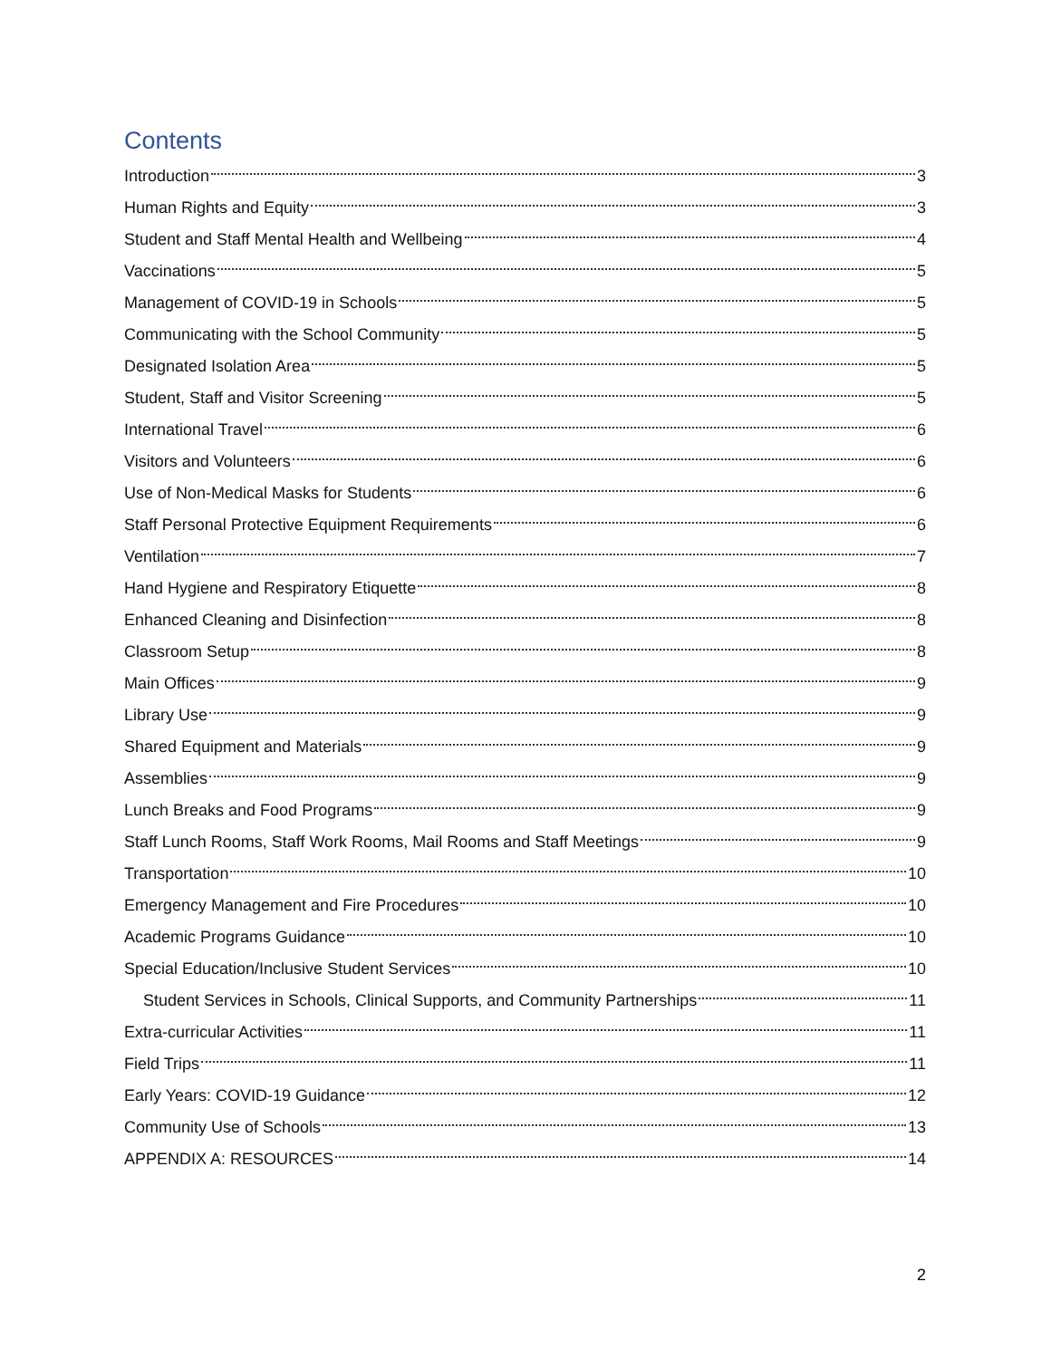Contents
Introduction 3
Human Rights and Equity 3
Student and Staff Mental Health and Wellbeing 4
Vaccinations 5
Management of COVID-19 in Schools 5
Communicating with the School Community 5
Designated Isolation Area 5
Student, Staff and Visitor Screening 5
International Travel 6
Visitors and Volunteers 6
Use of Non-Medical Masks for Students 6
Staff Personal Protective Equipment Requirements 6
Ventilation 7
Hand Hygiene and Respiratory Etiquette 8
Enhanced Cleaning and Disinfection 8
Classroom Setup 8
Main Offices 9
Library Use 9
Shared Equipment and Materials 9
Assemblies 9
Lunch Breaks and Food Programs 9
Staff Lunch Rooms, Staff Work Rooms, Mail Rooms and Staff Meetings 9
Transportation 10
Emergency Management and Fire Procedures 10
Academic Programs Guidance 10
Special Education/Inclusive Student Services 10
Student Services in Schools, Clinical Supports, and Community Partnerships 11
Extra-curricular Activities 11
Field Trips 11
Early Years: COVID-19 Guidance 12
Community Use of Schools 13
APPENDIX A: RESOURCES 14
2